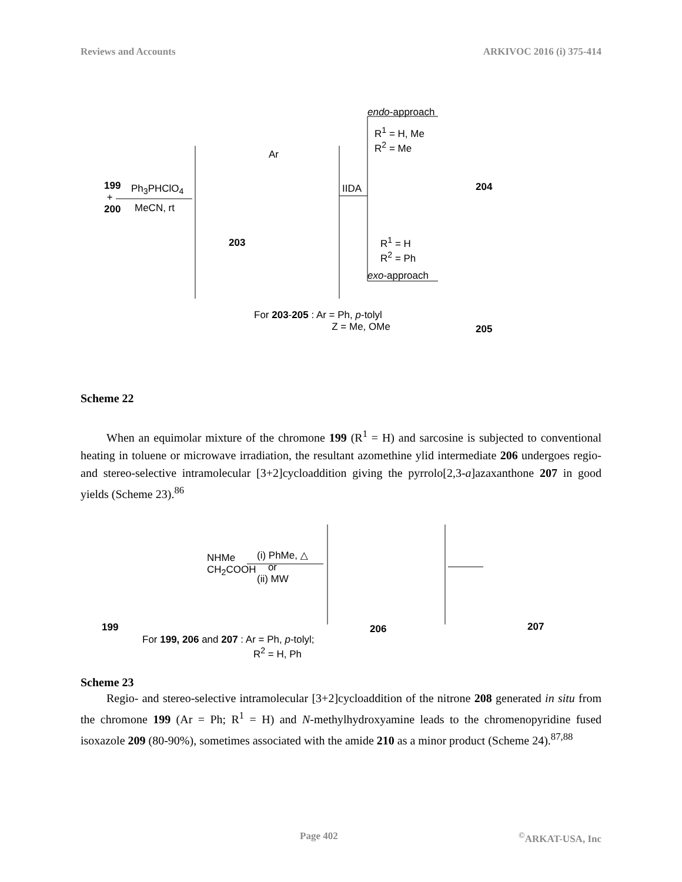Reviews and Accounts ARKIVOC 2016 (i) 375-414
199
+
200
Ph<sub>3</sub>PHClO<sub>4</sub>
MeCN, rt
203
Ar
IIDA
endo-approach
R<sup>1</sup> = H, Me
R<sup>2</sup> = Me
204
R<sup>1</sup> = H
R<sup>2</sup> = Ph
exo-approach
For 203-205 : Ar = Ph, p-tolyl
Z = Me, OMe
205
Scheme 22
When an equimolar mixture of the chromone 199 (R<sup>1</sup> = H) and sarcosine is subjected to conventional heating in toluene or microwave irradiation, the resultant azomethine ylid intermediate 206 undergoes regio- and stereo-selective intramolecular [3+2]cycloaddition giving the pyrrolo[2,3-a]azaxanthone 207 in good yields (Scheme 23).<sup>86</sup>
199
NHMe
CH<sub>2</sub>COOH
(i) PhMe, △
or
(ii) MW
206 207
For 199, 206 and 207 : Ar = Ph, p-tolyl;
R<sup>2</sup> = H, Ph
Scheme 23
Regio- and stereo-selective intramolecular [3+2]cycloaddition of the nitrone 208 generated in situ from the chromone 199 (Ar = Ph; R<sup>1</sup> = H) and N-methylhydroxyamine leads to the chromenopyridine fused isoxazole 209 (80-90%), sometimes associated with the amide 210 as a minor product (Scheme 24).<sup>87,88</sup>
Page 402<sup>©</sup>ARKAT-USA, Inc